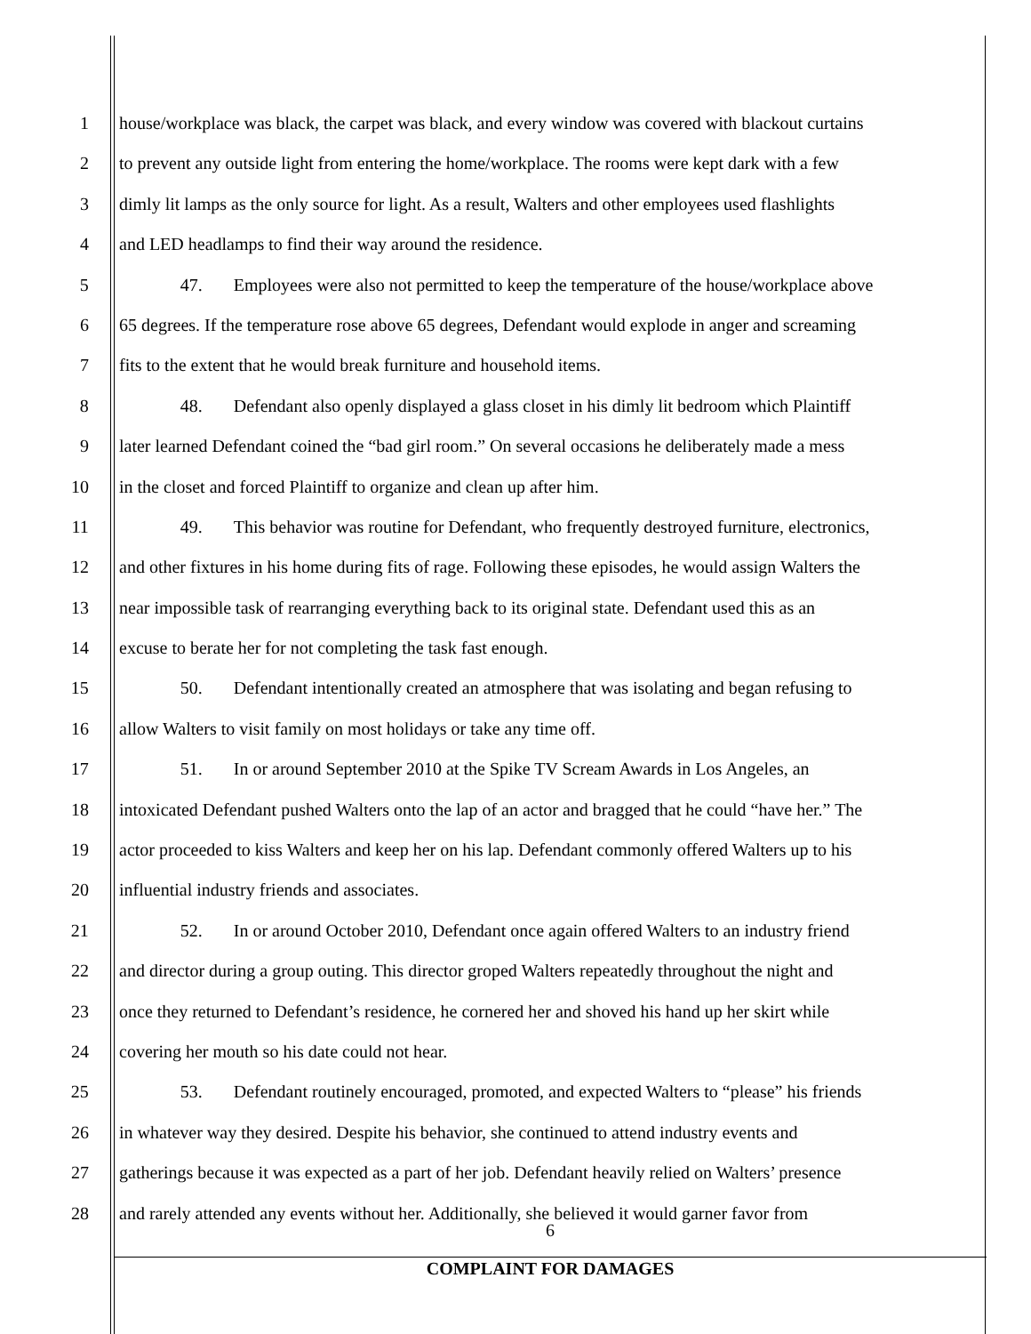1 house/workplace was black, the carpet was black, and every window was covered with blackout curtains
2 to prevent any outside light from entering the home/workplace. The rooms were kept dark with a few
3 dimly lit lamps as the only source for light. As a result, Walters and other employees used flashlights
4 and LED headlamps to find their way around the residence.
5 47. Employees were also not permitted to keep the temperature of the house/workplace above
6 65 degrees. If the temperature rose above 65 degrees, Defendant would explode in anger and screaming
7 fits to the extent that he would break furniture and household items.
8 48. Defendant also openly displayed a glass closet in his dimly lit bedroom which Plaintiff
9 later learned Defendant coined the “bad girl room.” On several occasions he deliberately made a mess
10 in the closet and forced Plaintiff to organize and clean up after him.
11 49. This behavior was routine for Defendant, who frequently destroyed furniture, electronics,
12 and other fixtures in his home during fits of rage. Following these episodes, he would assign Walters the
13 near impossible task of rearranging everything back to its original state. Defendant used this as an
14 excuse to berate her for not completing the task fast enough.
15 50. Defendant intentionally created an atmosphere that was isolating and began refusing to
16 allow Walters to visit family on most holidays or take any time off.
17 51. In or around September 2010 at the Spike TV Scream Awards in Los Angeles, an
18 intoxicated Defendant pushed Walters onto the lap of an actor and bragged that he could “have her.” The
19 actor proceeded to kiss Walters and keep her on his lap. Defendant commonly offered Walters up to his
20 influential industry friends and associates.
21 52. In or around October 2010, Defendant once again offered Walters to an industry friend
22 and director during a group outing. This director groped Walters repeatedly throughout the night and
23 once they returned to Defendant’s residence, he cornered her and shoved his hand up her skirt while
24 covering her mouth so his date could not hear.
25 53. Defendant routinely encouraged, promoted, and expected Walters to “please” his friends
26 in whatever way they desired. Despite his behavior, she continued to attend industry events and
27 gatherings because it was expected as a part of her job. Defendant heavily relied on Walters’ presence
28 and rarely attended any events without her. Additionally, she believed it would garner favor from
6
COMPLAINT FOR DAMAGES